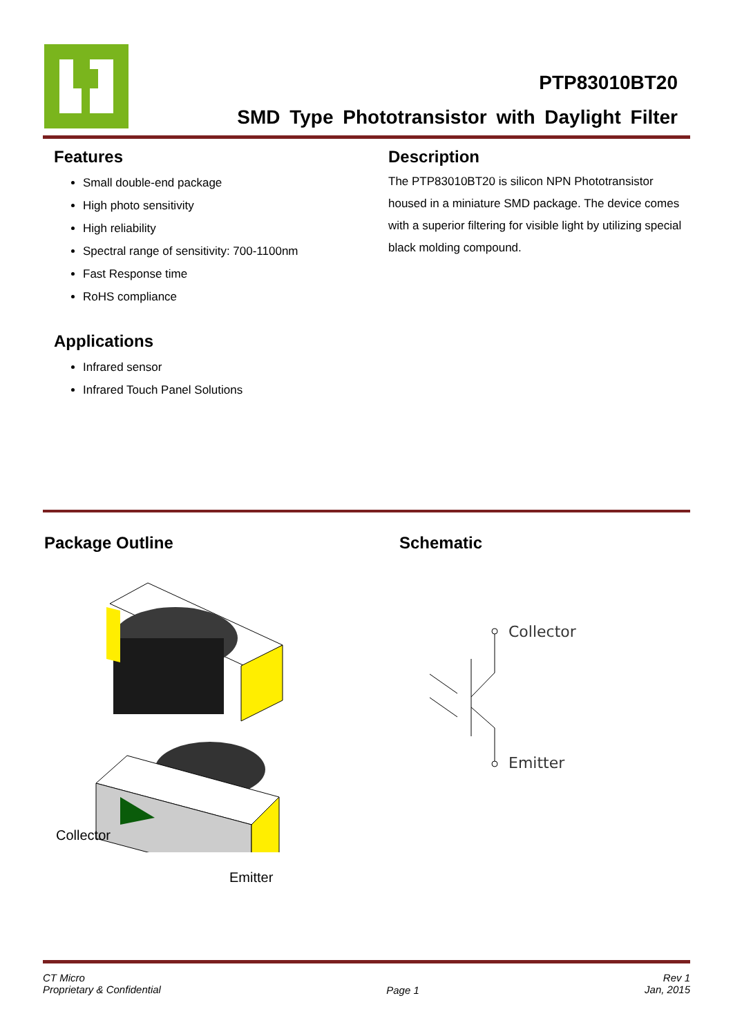PTP83010BT20
SMD Type Phototransistor with Daylight Filter
Features
Small double-end package
High photo sensitivity
High reliability
Spectral range of sensitivity: 700-1100nm
Fast Response time
RoHS compliance
Applications
Infrared sensor
Infrared Touch Panel Solutions
Description
The PTP83010BT20 is silicon NPN Phototransistor housed in a miniature SMD package. The device comes with a superior filtering for visible light by utilizing special black molding compound.
Package Outline
Collector
Emitter
Schematic
Collector
Emitter
CT Micro
Proprietary & Confidential
Page 1
Rev 1
Jan, 2015